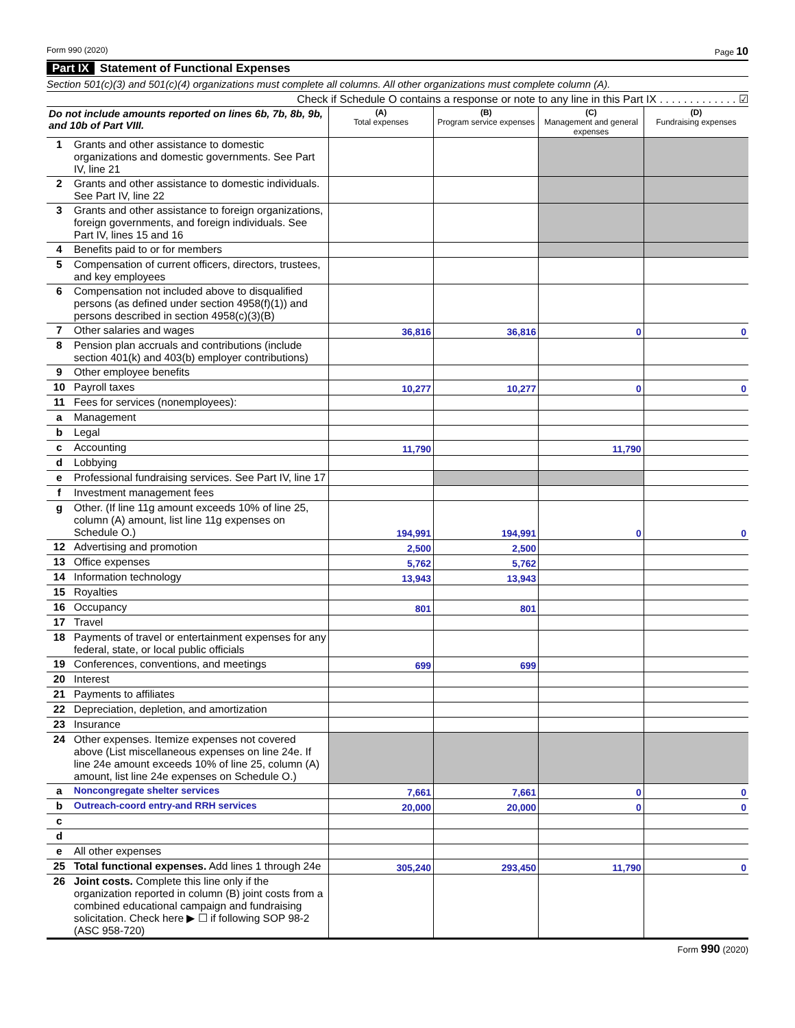Form 990 (2020) Page 10
Part IX Statement of Functional Expenses
Section 501(c)(3) and 501(c)(4) organizations must complete all columns. All other organizations must complete column (A).
Check if Schedule O contains a response or note to any line in this Part IX . . . . . . . . . . . . . ☑
| Do not include amounts reported on lines 6b, 7b, 8b, 9b, and 10b of Part VIII. | | (A) Total expenses | (B) Program service expenses | (C) Management and general expenses | (D) Fundraising expenses |
| --- | --- | --- | --- | --- | --- |
| 1 | Grants and other assistance to domestic organizations and domestic governments. See Part IV, line 21 | | | | |
| 2 | Grants and other assistance to domestic individuals. See Part IV, line 22 | | | | |
| 3 | Grants and other assistance to foreign organizations, foreign governments, and foreign individuals. See Part IV, lines 15 and 16 | | | | |
| 4 | Benefits paid to or for members | | | | |
| 5 | Compensation of current officers, directors, trustees, and key employees | | | | |
| 6 | Compensation not included above to disqualified persons (as defined under section 4958(f)(1)) and persons described in section 4958(c)(3)(B) | | | | |
| 7 | Other salaries and wages | 36,816 | 36,816 | 0 | 0 |
| 8 | Pension plan accruals and contributions (include section 401(k) and 403(b) employer contributions) | | | | |
| 9 | Other employee benefits | | | | |
| 10 | Payroll taxes | 10,277 | 10,277 | 0 | 0 |
| 11 | Fees for services (nonemployees): | | | | |
| a | Management | | | | |
| b | Legal | | | | |
| c | Accounting | 11,790 | | 11,790 | |
| d | Lobbying | | | | |
| e | Professional fundraising services. See Part IV, line 17 | | | | |
| f | Investment management fees | | | | |
| g | Other. (If line 11g amount exceeds 10% of line 25, column (A) amount, list line 11g expenses on Schedule O.) | 194,991 | 194,991 | 0 | 0 |
| 12 | Advertising and promotion | 2,500 | 2,500 | | |
| 13 | Office expenses | 5,762 | 5,762 | | |
| 14 | Information technology | 13,943 | 13,943 | | |
| 15 | Royalties | | | | |
| 16 | Occupancy | 801 | 801 | | |
| 17 | Travel | | | | |
| 18 | Payments of travel or entertainment expenses for any federal, state, or local public officials | | | | |
| 19 | Conferences, conventions, and meetings | 699 | 699 | | |
| 20 | Interest | | | | |
| 21 | Payments to affiliates | | | | |
| 22 | Depreciation, depletion, and amortization | | | | |
| 23 | Insurance | | | | |
| 24 | Other expenses. Itemize expenses not covered above (List miscellaneous expenses on line 24e. If line 24e amount exceeds 10% of line 25, column (A) amount, list line 24e expenses on Schedule O.) | | | | |
| a | Noncongregate shelter services | 7,661 | 7,661 | 0 | 0 |
| b | Outreach-coord entry-and RRH services | 20,000 | 20,000 | 0 | 0 |
| c | | | | | |
| d | | | | | |
| e | All other expenses | | | | |
| 25 | Total functional expenses. Add lines 1 through 24e | 305,240 | 293,450 | 11,790 | 0 |
| 26 | Joint costs. Complete this line only if the organization reported in column (B) joint costs from a combined educational campaign and fundraising solicitation. Check here ▶ ☐ if following SOP 98-2 (ASC 958-720) | | | | |
Form 990 (2020)